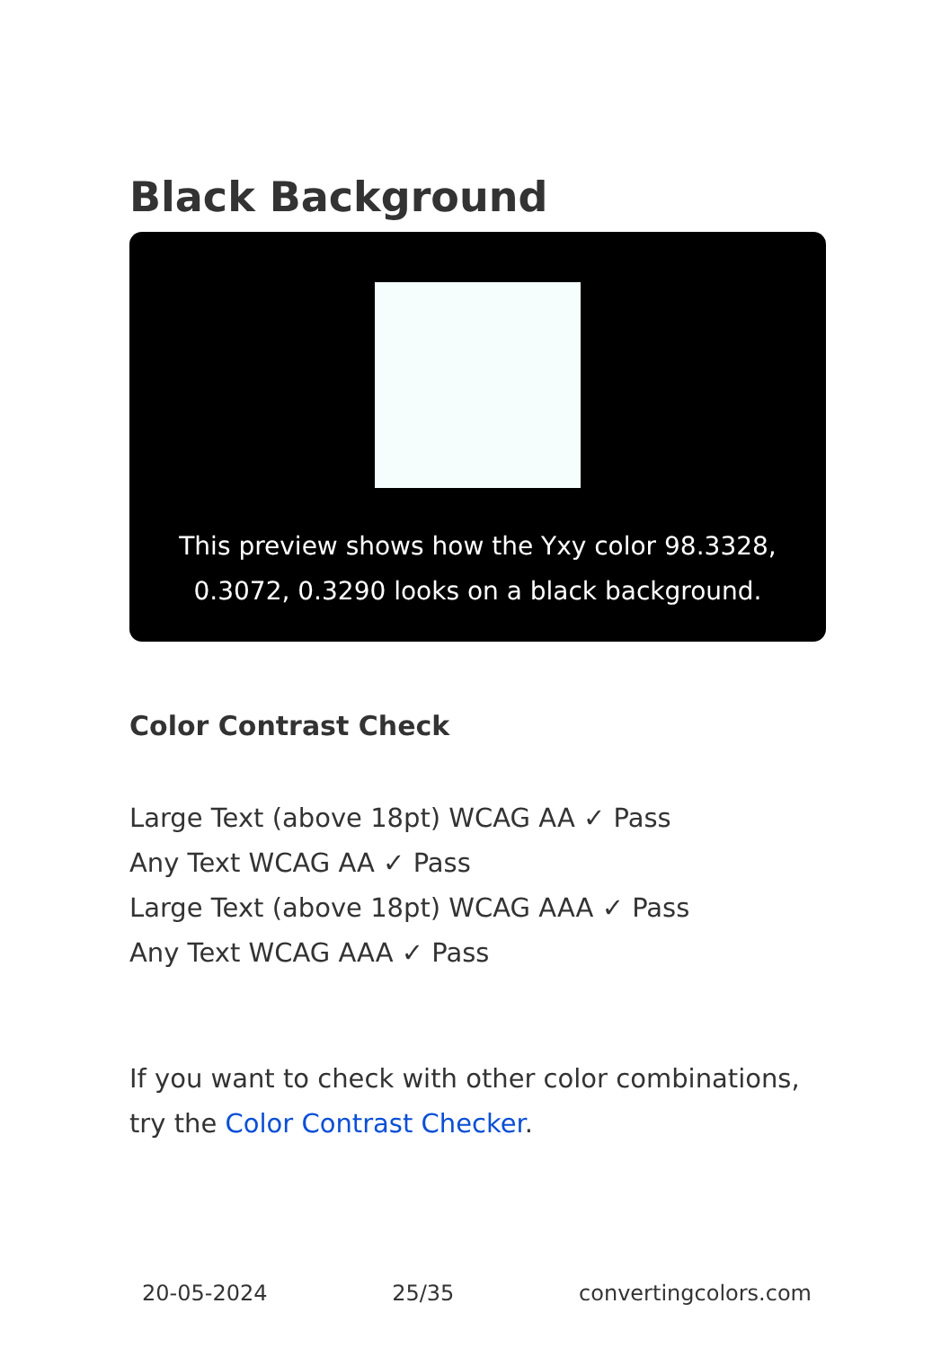Black Background
This preview shows how the Yxy color 98.3328, 0.3072, 0.3290 looks on a black background.
Color Contrast Check
Large Text (above 18pt) WCAG AA ✓ Pass
Any Text WCAG AA ✓ Pass
Large Text (above 18pt) WCAG AAA ✓ Pass
Any Text WCAG AAA ✓ Pass
If you want to check with other color combinations, try the Color Contrast Checker.
20-05-2024 25/35 convertingcolors.com